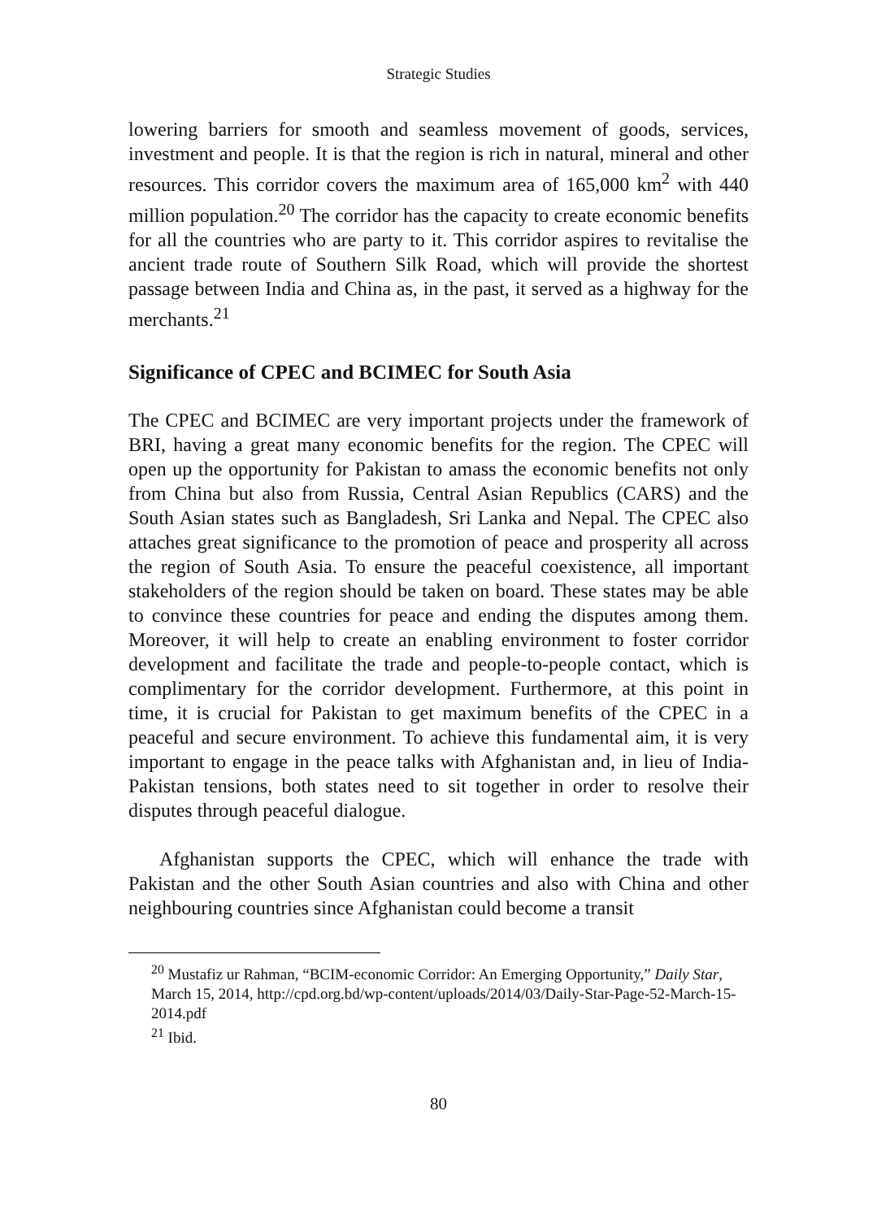Strategic Studies
lowering barriers for smooth and seamless movement of goods, services, investment and people. It is that the region is rich in natural, mineral and other resources. This corridor covers the maximum area of 165,000 km<sup>2</sup> with 440 million population.<sup>20</sup> The corridor has the capacity to create economic benefits for all the countries who are party to it. This corridor aspires to revitalise the ancient trade route of Southern Silk Road, which will provide the shortest passage between India and China as, in the past, it served as a highway for the merchants.<sup>21</sup>
Significance of CPEC and BCIMEC for South Asia
The CPEC and BCIMEC are very important projects under the framework of BRI, having a great many economic benefits for the region. The CPEC will open up the opportunity for Pakistan to amass the economic benefits not only from China but also from Russia, Central Asian Republics (CARS) and the South Asian states such as Bangladesh, Sri Lanka and Nepal. The CPEC also attaches great significance to the promotion of peace and prosperity all across the region of South Asia. To ensure the peaceful coexistence, all important stakeholders of the region should be taken on board. These states may be able to convince these countries for peace and ending the disputes among them. Moreover, it will help to create an enabling environment to foster corridor development and facilitate the trade and people-to-people contact, which is complimentary for the corridor development. Furthermore, at this point in time, it is crucial for Pakistan to get maximum benefits of the CPEC in a peaceful and secure environment. To achieve this fundamental aim, it is very important to engage in the peace talks with Afghanistan and, in lieu of India-Pakistan tensions, both states need to sit together in order to resolve their disputes through peaceful dialogue.
Afghanistan supports the CPEC, which will enhance the trade with Pakistan and the other South Asian countries and also with China and other neighbouring countries since Afghanistan could become a transit
<sup>20</sup> Mustafiz ur Rahman, “BCIM-economic Corridor: An Emerging Opportunity,” Daily Star, March 15, 2014, http://cpd.org.bd/wp-content/uploads/2014/03/Daily-Star-Page-52-March-15-2014.pdf
<sup>21</sup> Ibid.
80